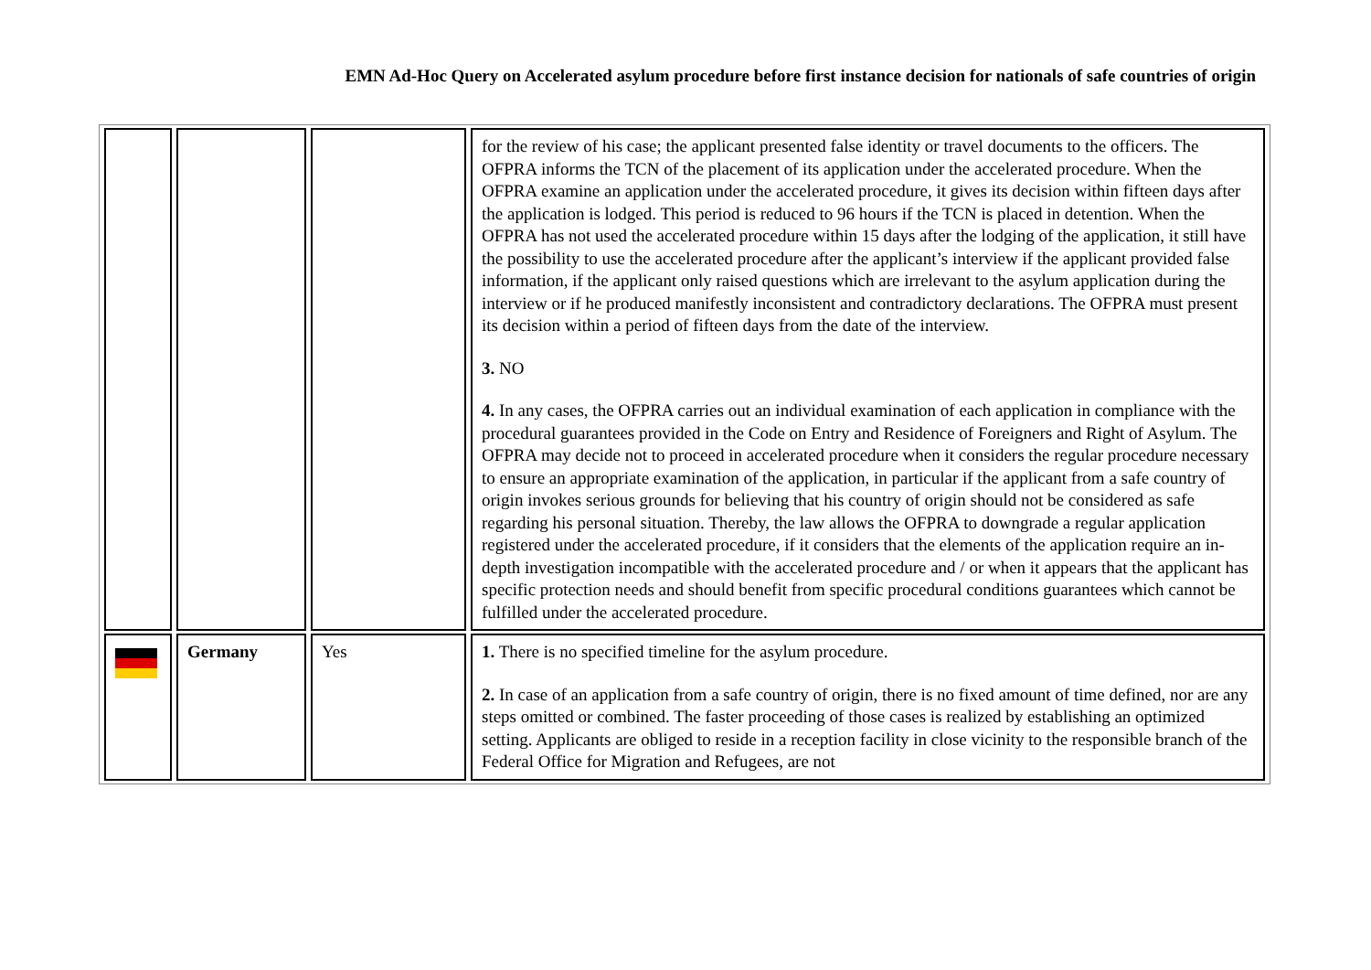EMN Ad-Hoc Query on Accelerated asylum procedure before first instance decision for nationals of safe countries of origin
| | | | for the review of his case; the applicant presented false identity or travel documents to the officers. The OFPRA informs the TCN of the placement of its application under the accelerated procedure. When the OFPRA examine an application under the accelerated procedure, it gives its decision within fifteen days after the application is lodged. This period is reduced to 96 hours if the TCN is placed in detention. When the OFPRA has not used the accelerated procedure within 15 days after the lodging of the application, it still have the possibility to use the accelerated procedure after the applicant’s interview if the applicant provided false information, if the applicant only raised questions which are irrelevant to the asylum application during the interview or if he produced manifestly inconsistent and contradictory declarations. The OFPRA must present its decision within a period of fifteen days from the date of the interview. 3. NO 4. In any cases, the OFPRA carries out an individual examination of each application in compliance with the procedural guarantees provided in the Code on Entry and Residence of Foreigners and Right of Asylum. The OFPRA may decide not to proceed in accelerated procedure when it considers the regular procedure necessary to ensure an appropriate examination of the application, in particular if the applicant from a safe country of origin invokes serious grounds for believing that his country of origin should not be considered as safe regarding his personal situation. Thereby, the law allows the OFPRA to downgrade a regular application registered under the accelerated procedure, if it considers that the elements of the application require an in-depth investigation incompatible with the accelerated procedure and / or when it appears that the applicant has specific protection needs and should benefit from specific procedural conditions guarantees which cannot be fulfilled under the accelerated procedure. |
| | Germany | Yes | 1. There is no specified timeline for the asylum procedure. 2. In case of an application from a safe country of origin, there is no fixed amount of time defined, nor are any steps omitted or combined. The faster proceeding of those cases is realized by establishing an optimized setting. Applicants are obliged to reside in a reception facility in close vicinity to the responsible branch of the Federal Office for Migration and Refugees, are not |